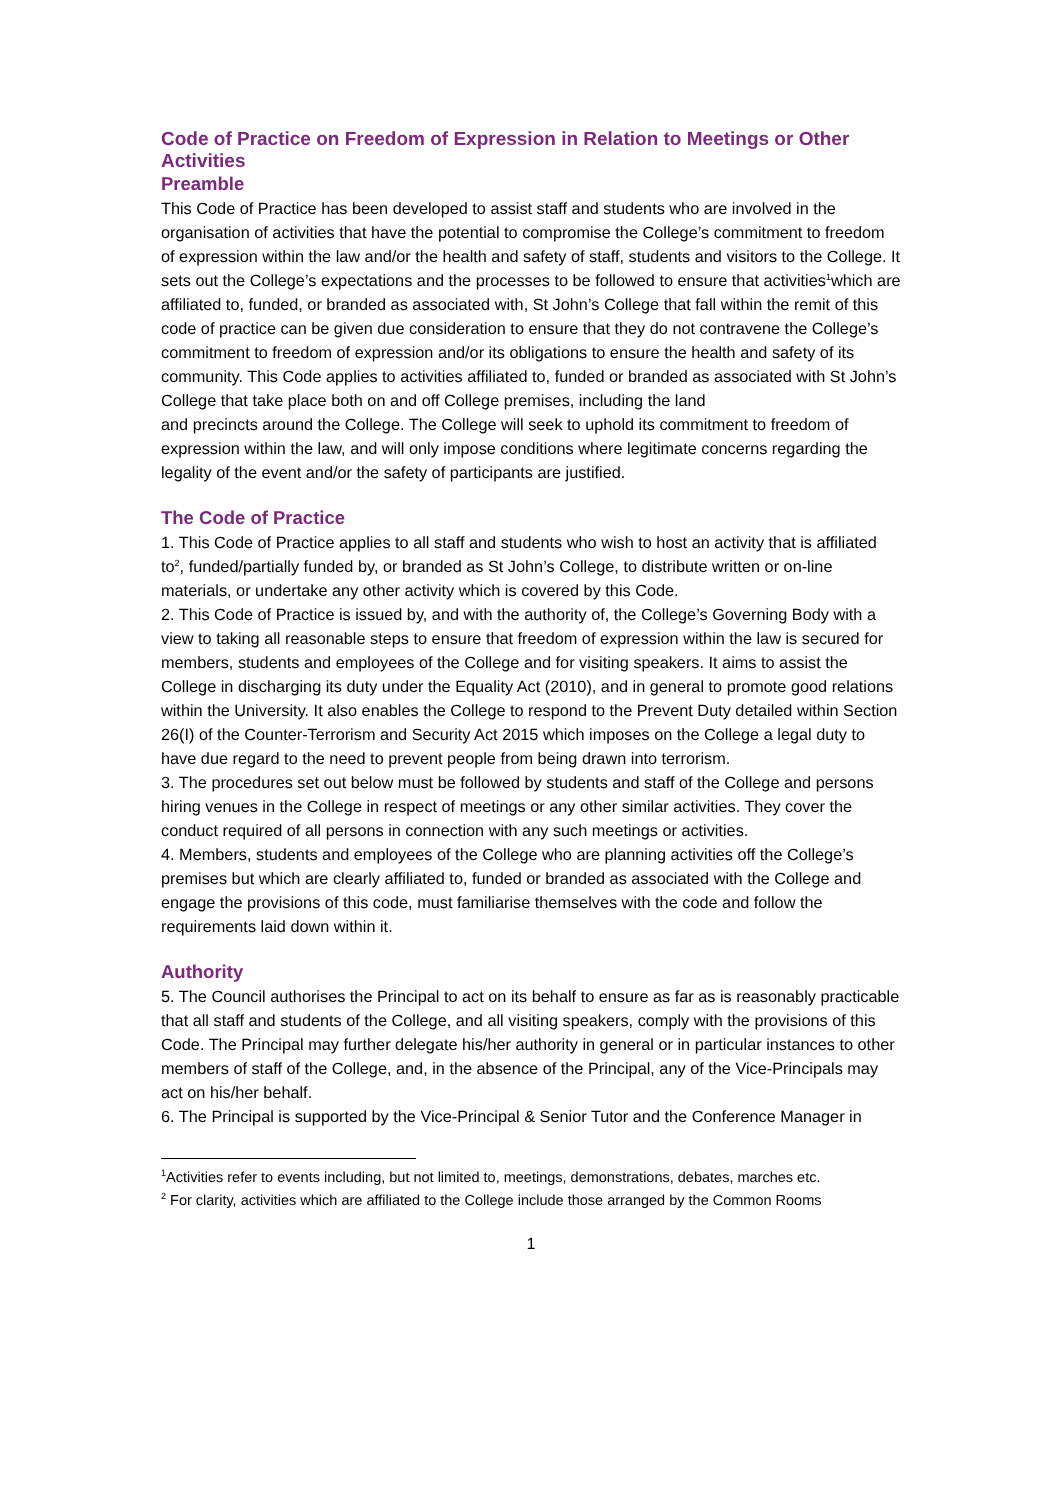Code of Practice on Freedom of Expression in Relation to Meetings or Other Activities
Preamble
This Code of Practice has been developed to assist staff and students who are involved in the organisation of activities that have the potential to compromise the College’s commitment to freedom of expression within the law and/or the health and safety of staff, students and visitors to the College. It sets out the College’s expectations and the processes to be followed to ensure that activities<sup>1</sup>which are affiliated to, funded, or branded as associated with, St John’s College that fall within the remit of this code of practice can be given due consideration to ensure that they do not contravene the College’s commitment to freedom of expression and/or its obligations to ensure the health and safety of its community. This Code applies to activities affiliated to, funded or branded as associated with St John’s College that take place both on and off College premises, including the land
and precincts around the College. The College will seek to uphold its commitment to freedom of expression within the law, and will only impose conditions where legitimate concerns regarding the legality of the event and/or the safety of participants are justified.
The Code of Practice
1. This Code of Practice applies to all staff and students who wish to host an activity that is affiliated to<sup>2</sup>, funded/partially funded by, or branded as St John’s College, to distribute written or on-line
materials, or undertake any other activity which is covered by this Code.
2. This Code of Practice is issued by, and with the authority of, the College’s Governing Body with a view to taking all reasonable steps to ensure that freedom of expression within the law is secured for members, students and employees of the College and for visiting speakers. It aims to assist the College in discharging its duty under the Equality Act (2010), and in general to promote good relations within the University. It also enables the College to respond to the Prevent Duty detailed within Section 26(I) of the Counter-Terrorism and Security Act 2015 which imposes on the College a legal duty to have due regard to the need to prevent people from being drawn into terrorism.
3. The procedures set out below must be followed by students and staff of the College and persons hiring venues in the College in respect of meetings or any other similar activities. They cover the conduct required of all persons in connection with any such meetings or activities.
4. Members, students and employees of the College who are planning activities off the College’s premises but which are clearly affiliated to, funded or branded as associated with the College and engage the provisions of this code, must familiarise themselves with the code and follow the requirements laid down within it.
Authority
5. The Council authorises the Principal to act on its behalf to ensure as far as is reasonably practicable that all staff and students of the College, and all visiting speakers, comply with the provisions of this Code. The Principal may further delegate his/her authority in general or in particular instances to other members of staff of the College, and, in the absence of the Principal, any of the Vice-Principals may act on his/her behalf.
6. The Principal is supported by the Vice-Principal & Senior Tutor and the Conference Manager in
<sup>1</sup> Activities refer to events including, but not limited to, meetings, demonstrations, debates, marches etc.
<sup>2</sup> For clarity, activities which are affiliated to the College include those arranged by the Common Rooms
1